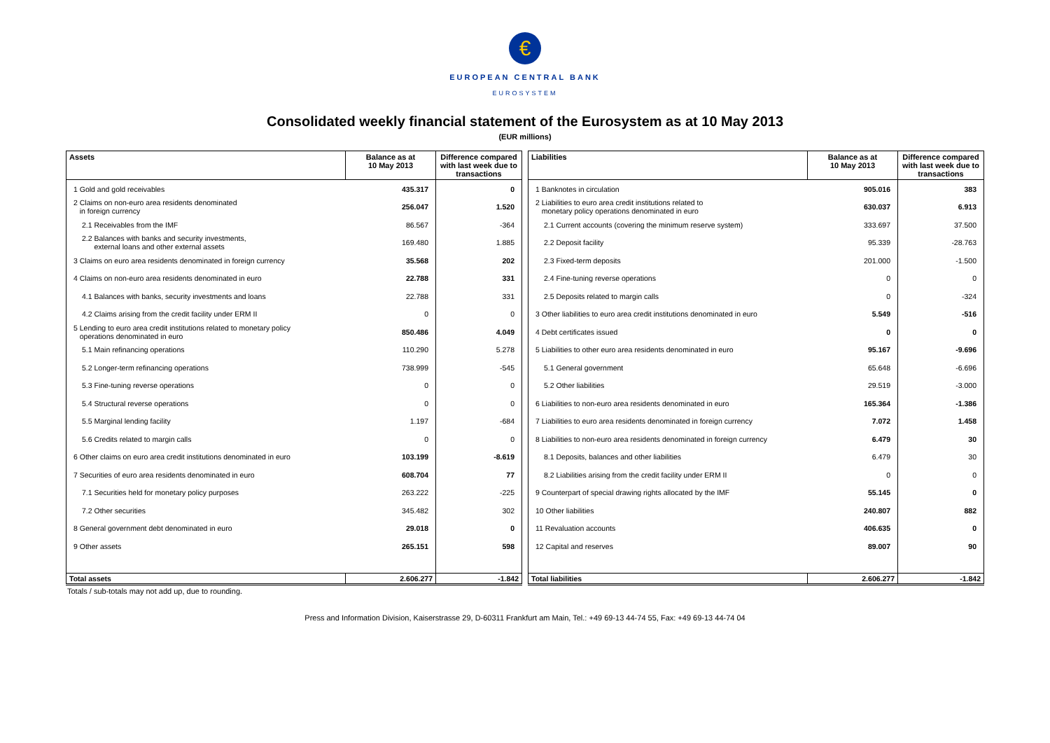€
EUROPEAN CENTRAL BANK
EUROSYSTEM
Consolidated weekly financial statement of the Eurosystem as at 10 May 2013
(EUR millions)
| Assets | Balance as at 10 May 2013 | Difference compared with last week due to transactions |
| --- | --- | --- |
| 1 Gold and gold receivables | 435.317 | 0 |
| 2 Claims on non-euro area residents denominated in foreign currency | 256.047 | 1.520 |
| 2.1 Receivables from the IMF | 86.567 | -364 |
| 2.2 Balances with banks and security investments, external loans and other external assets | 169.480 | 1.885 |
| 3 Claims on euro area residents denominated in foreign currency | 35.568 | 202 |
| 4 Claims on non-euro area residents denominated in euro | 22.788 | 331 |
| 4.1 Balances with banks, security investments and loans | 22.788 | 331 |
| 4.2 Claims arising from the credit facility under ERM II | 0 | 0 |
| 5 Lending to euro area credit institutions related to monetary policy operations denominated in euro | 850.486 | 4.049 |
| 5.1 Main refinancing operations | 110.290 | 5.278 |
| 5.2 Longer-term refinancing operations | 738.999 | -545 |
| 5.3 Fine-tuning reverse operations | 0 | 0 |
| 5.4 Structural reverse operations | 0 | 0 |
| 5.5 Marginal lending facility | 1.197 | -684 |
| 5.6 Credits related to margin calls | 0 | 0 |
| 6 Other claims on euro area credit institutions denominated in euro | 103.199 | -8.619 |
| 7 Securities of euro area residents denominated in euro | 608.704 | 77 |
| 7.1 Securities held for monetary policy purposes | 263.222 | -225 |
| 7.2 Other securities | 345.482 | 302 |
| 8 General government debt denominated in euro | 29.018 | 0 |
| 9 Other assets | 265.151 | 598 |
| Total assets | 2.606.277 | -1.842 |
| Liabilities | Balance as at 10 May 2013 | Difference compared with last week due to transactions |
| --- | --- | --- |
| 1 Banknotes in circulation | 905.016 | 383 |
| 2 Liabilities to euro area credit institutions related to monetary policy operations denominated in euro | 630.037 | 6.913 |
| 2.1 Current accounts (covering the minimum reserve system) | 333.697 | 37.500 |
| 2.2 Deposit facility | 95.339 | -28.763 |
| 2.3 Fixed-term deposits | 201.000 | -1.500 |
| 2.4 Fine-tuning reverse operations | 0 | 0 |
| 2.5 Deposits related to margin calls | 0 | -324 |
| 3 Other liabilities to euro area credit institutions denominated in euro | 5.549 | -516 |
| 4 Debt certificates issued | 0 | 0 |
| 5 Liabilities to other euro area residents denominated in euro | 95.167 | -9.696 |
| 5.1 General government | 65.648 | -6.696 |
| 5.2 Other liabilities | 29.519 | -3.000 |
| 6 Liabilities to non-euro area residents denominated in euro | 165.364 | -1.386 |
| 7 Liabilities to euro area residents denominated in foreign currency | 7.072 | 1.458 |
| 8 Liabilities to non-euro area residents denominated in foreign currency | 6.479 | 30 |
| 8.1 Deposits, balances and other liabilities | 6.479 | 30 |
| 8.2 Liabilities arising from the credit facility under ERM II | 0 | 0 |
| 9 Counterpart of special drawing rights allocated by the IMF | 55.145 | 0 |
| 10 Other liabilities | 240.807 | 882 |
| 11 Revaluation accounts | 406.635 | 0 |
| 12 Capital and reserves | 89.007 | 90 |
| Total liabilities | 2.606.277 | -1.842 |
Totals / sub-totals may not add up, due to rounding.
Press and Information Division, Kaiserstrasse 29, D-60311 Frankfurt am Main, Tel.: +49 69-13 44-74 55, Fax: +49 69-13 44-74 04